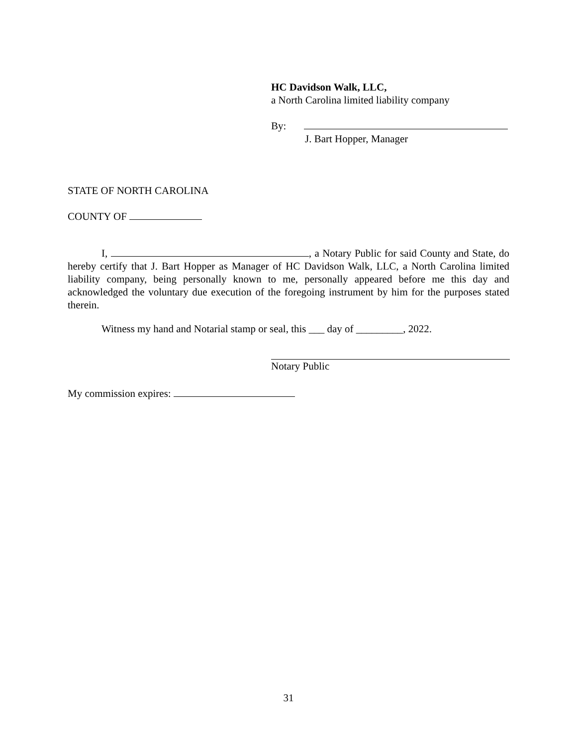HC Davidson Walk, LLC,
a North Carolina limited liability company
By:
J. Bart Hopper, Manager
STATE OF NORTH CAROLINA
COUNTY OF
I, , a Notary Public for said County and State, do hereby certify that J. Bart Hopper as Manager of HC Davidson Walk, LLC, a North Carolina limited liability company, being personally known to me, personally appeared before me this day and acknowledged the voluntary due execution of the foregoing instrument by him for the purposes stated therein.
Witness my hand and Notarial stamp or seal, this ___ day of _________, 2022.
Notary Public
My commission expires:
31